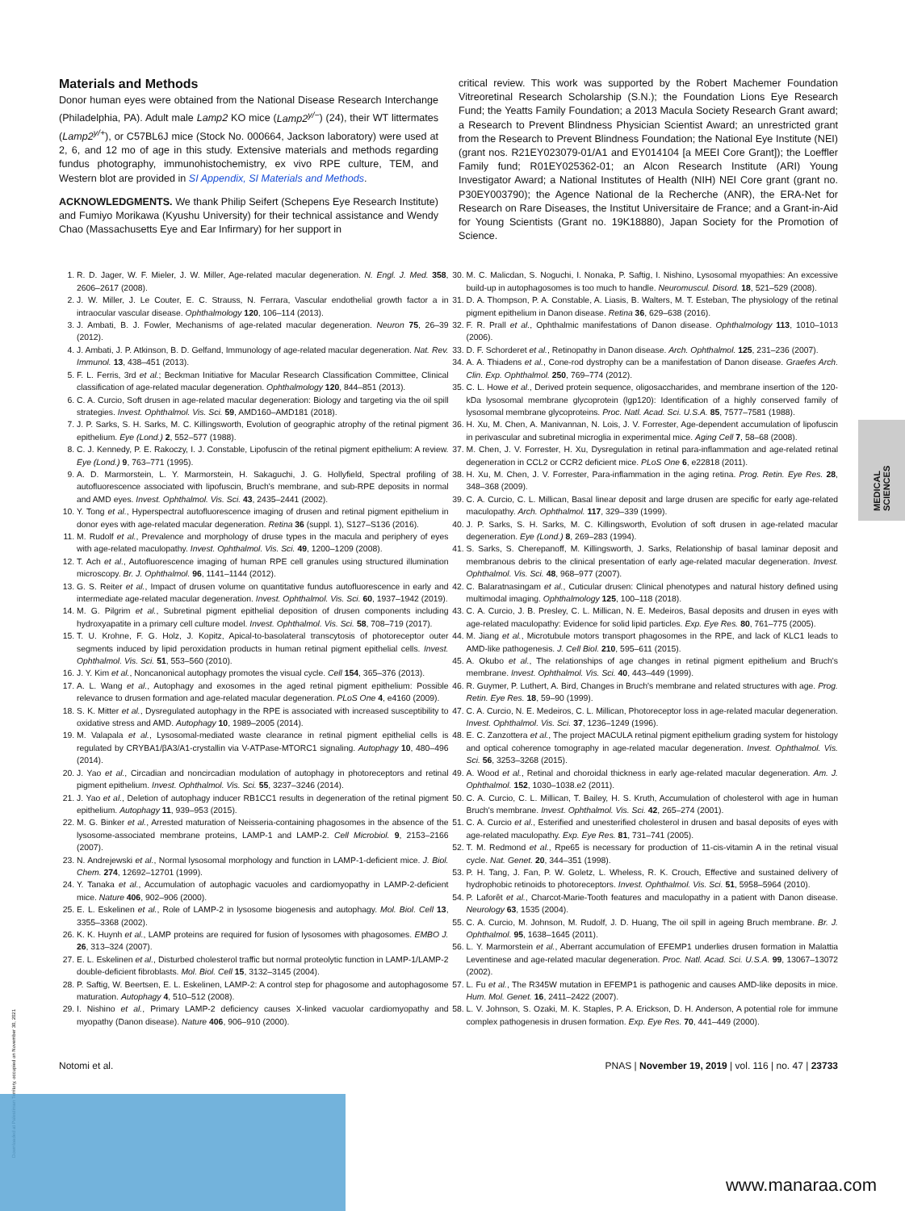Materials and Methods
Donor human eyes were obtained from the National Disease Research Interchange (Philadelphia, PA). Adult male Lamp2 KO mice (Lamp2<sup>y/−</sup>) (24), their WT littermates (Lamp2<sup>y/+</sup>), or C57BL6J mice (Stock No. 000664, Jackson laboratory) were used at 2, 6, and 12 mo of age in this study. Extensive materials and methods regarding fundus photography, immunohistochemistry, ex vivo RPE culture, TEM, and Western blot are provided in SI Appendix, SI Materials and Methods.
ACKNOWLEDGMENTS. We thank Philip Seifert (Schepens Eye Research Institute) and Fumiyo Morikawa (Kyushu University) for their technical assistance and Wendy Chao (Massachusetts Eye and Ear Infirmary) for her support in
critical review. This work was supported by the Robert Machemer Foundation Vitreoretinal Research Scholarship (S.N.); the Foundation Lions Eye Research Fund; the Yeatts Family Foundation; a 2013 Macula Society Research Grant award; a Research to Prevent Blindness Physician Scientist Award; an unrestricted grant from the Research to Prevent Blindness Foundation; the National Eye Institute (NEI) (grant nos. R21EY023079-01/A1 and EY014104 [a MEEI Core Grant]); the Loeffler Family fund; R01EY025362-01; an Alcon Research Institute (ARI) Young Investigator Award; a National Institutes of Health (NIH) NEI Core grant (grant no. P30EY003790); the Agence National de la Recherche (ANR), the ERA-Net for Research on Rare Diseases, the Institut Universitaire de France; and a Grant-in-Aid for Young Scientists (Grant no. 19K18880), Japan Society for the Promotion of Science.
1. R. D. Jager, W. F. Mieler, J. W. Miller, Age-related macular degeneration. N. Engl. J. Med. 358, 2606–2617 (2008).
2. J. W. Miller, J. Le Couter, E. C. Strauss, N. Ferrara, Vascular endothelial growth factor a in intraocular vascular disease. Ophthalmology 120, 106–114 (2013).
3. J. Ambati, B. J. Fowler, Mechanisms of age-related macular degeneration. Neuron 75, 26–39 (2012).
4. J. Ambati, J. P. Atkinson, B. D. Gelfand, Immunology of age-related macular degeneration. Nat. Rev. Immunol. 13, 438–451 (2013).
5. F. L. Ferris, 3rd et al.; Beckman Initiative for Macular Research Classification Committee, Clinical classification of age-related macular degeneration. Ophthalmology 120, 844–851 (2013).
6. C. A. Curcio, Soft drusen in age-related macular degeneration: Biology and targeting via the oil spill strategies. Invest. Ophthalmol. Vis. Sci. 59, AMD160–AMD181 (2018).
7. J. P. Sarks, S. H. Sarks, M. C. Killingsworth, Evolution of geographic atrophy of the retinal pigment epithelium. Eye (Lond.) 2, 552–577 (1988).
8. C. J. Kennedy, P. E. Rakoczy, I. J. Constable, Lipofuscin of the retinal pigment epithelium: A review. Eye (Lond.) 9, 763–771 (1995).
9. A. D. Marmorstein, L. Y. Marmorstein, H. Sakaguchi, J. G. Hollyfield, Spectral profiling of autofluorescence associated with lipofuscin, Bruch's membrane, and sub-RPE deposits in normal and AMD eyes. Invest. Ophthalmol. Vis. Sci. 43, 2435–2441 (2002).
10. Y. Tong et al., Hyperspectral autofluorescence imaging of drusen and retinal pigment epithelium in donor eyes with age-related macular degeneration. Retina 36 (suppl. 1), S127–S136 (2016).
11. M. Rudolf et al., Prevalence and morphology of druse types in the macula and periphery of eyes with age-related maculopathy. Invest. Ophthalmol. Vis. Sci. 49, 1200–1209 (2008).
12. T. Ach et al., Autofluorescence imaging of human RPE cell granules using structured illumination microscopy. Br. J. Ophthalmol. 96, 1141–1144 (2012).
13. G. S. Reiter et al., Impact of drusen volume on quantitative fundus autofluorescence in early and intermediate age-related macular degeneration. Invest. Ophthalmol. Vis. Sci. 60, 1937–1942 (2019).
14. M. G. Pilgrim et al., Subretinal pigment epithelial deposition of drusen components including hydroxyapatite in a primary cell culture model. Invest. Ophthalmol. Vis. Sci. 58, 708–719 (2017).
15. T. U. Krohne, F. G. Holz, J. Kopitz, Apical-to-basolateral transcytosis of photoreceptor outer segments induced by lipid peroxidation products in human retinal pigment epithelial cells. Invest. Ophthalmol. Vis. Sci. 51, 553–560 (2010).
16. J. Y. Kim et al., Noncanonical autophagy promotes the visual cycle. Cell 154, 365–376 (2013).
17. A. L. Wang et al., Autophagy and exosomes in the aged retinal pigment epithelium: Possible relevance to drusen formation and age-related macular degeneration. PLoS One 4, e4160 (2009).
18. S. K. Mitter et al., Dysregulated autophagy in the RPE is associated with increased susceptibility to oxidative stress and AMD. Autophagy 10, 1989–2005 (2014).
19. M. Valapala et al., Lysosomal-mediated waste clearance in retinal pigment epithelial cells is regulated by CRYBA1/βA3/A1-crystallin via V-ATPase-MTORC1 signaling. Autophagy 10, 480–496 (2014).
20. J. Yao et al., Circadian and noncircadian modulation of autophagy in photoreceptors and retinal pigment epithelium. Invest. Ophthalmol. Vis. Sci. 55, 3237–3246 (2014).
21. J. Yao et al., Deletion of autophagy inducer RB1CC1 results in degeneration of the retinal pigment epithelium. Autophagy 11, 939–953 (2015).
22. M. G. Binker et al., Arrested maturation of Neisseria-containing phagosomes in the absence of the lysosome-associated membrane proteins, LAMP-1 and LAMP-2. Cell Microbiol. 9, 2153–2166 (2007).
23. N. Andrejewski et al., Normal lysosomal morphology and function in LAMP-1-deficient mice. J. Biol. Chem. 274, 12692–12701 (1999).
24. Y. Tanaka et al., Accumulation of autophagic vacuoles and cardiomyopathy in LAMP-2-deficient mice. Nature 406, 902–906 (2000).
25. E. L. Eskelinen et al., Role of LAMP-2 in lysosome biogenesis and autophagy. Mol. Biol. Cell 13, 3355–3368 (2002).
26. K. K. Huynh et al., LAMP proteins are required for fusion of lysosomes with phagosomes. EMBO J. 26, 313–324 (2007).
27. E. L. Eskelinen et al., Disturbed cholesterol traffic but normal proteolytic function in LAMP-1/LAMP-2 double-deficient fibroblasts. Mol. Biol. Cell 15, 3132–3145 (2004).
28. P. Saftig, W. Beertsen, E. L. Eskelinen, LAMP-2: A control step for phagosome and autophagosome maturation. Autophagy 4, 510–512 (2008).
29. I. Nishino et al., Primary LAMP-2 deficiency causes X-linked vacuolar cardiomyopathy and myopathy (Danon disease). Nature 406, 906–910 (2000).
30. M. C. Malicdan, S. Noguchi, I. Nonaka, P. Saftig, I. Nishino, Lysosomal myopathies: An excessive build-up in autophagosomes is too much to handle. Neuromuscul. Disord. 18, 521–529 (2008).
31. D. A. Thompson, P. A. Constable, A. Liasis, B. Walters, M. T. Esteban, The physiology of the retinal pigment epithelium in Danon disease. Retina 36, 629–638 (2016).
32. F. R. Prall et al., Ophthalmic manifestations of Danon disease. Ophthalmology 113, 1010–1013 (2006).
33. D. F. Schorderet et al., Retinopathy in Danon disease. Arch. Ophthalmol. 125, 231–236 (2007).
34. A. A. Thiadens et al., Cone-rod dystrophy can be a manifestation of Danon disease. Graefes Arch. Clin. Exp. Ophthalmol. 250, 769–774 (2012).
35. C. L. Howe et al., Derived protein sequence, oligosaccharides, and membrane insertion of the 120-kDa lysosomal membrane glycoprotein (lgp120): Identification of a highly conserved family of lysosomal membrane glycoproteins. Proc. Natl. Acad. Sci. U.S.A. 85, 7577–7581 (1988).
36. H. Xu, M. Chen, A. Manivannan, N. Lois, J. V. Forrester, Age-dependent accumulation of lipofuscin in perivascular and subretinal microglia in experimental mice. Aging Cell 7, 58–68 (2008).
37. M. Chen, J. V. Forrester, H. Xu, Dysregulation in retinal para-inflammation and age-related retinal degeneration in CCL2 or CCR2 deficient mice. PLoS One 6, e22818 (2011).
38. H. Xu, M. Chen, J. V. Forrester, Para-inflammation in the aging retina. Prog. Retin. Eye Res. 28, 348–368 (2009).
39. C. A. Curcio, C. L. Millican, Basal linear deposit and large drusen are specific for early age-related maculopathy. Arch. Ophthalmol. 117, 329–339 (1999).
40. J. P. Sarks, S. H. Sarks, M. C. Killingsworth, Evolution of soft drusen in age-related macular degeneration. Eye (Lond.) 8, 269–283 (1994).
41. S. Sarks, S. Cherepanoff, M. Killingsworth, J. Sarks, Relationship of basal laminar deposit and membranous debris to the clinical presentation of early age-related macular degeneration. Invest. Ophthalmol. Vis. Sci. 48, 968–977 (2007).
42. C. Balaratnasingam et al., Cuticular drusen: Clinical phenotypes and natural history defined using multimodal imaging. Ophthalmology 125, 100–118 (2018).
43. C. A. Curcio, J. B. Presley, C. L. Millican, N. E. Medeiros, Basal deposits and drusen in eyes with age-related maculopathy: Evidence for solid lipid particles. Exp. Eye Res. 80, 761–775 (2005).
44. M. Jiang et al., Microtubule motors transport phagosomes in the RPE, and lack of KLC1 leads to AMD-like pathogenesis. J. Cell Biol. 210, 595–611 (2015).
45. A. Okubo et al., The relationships of age changes in retinal pigment epithelium and Bruch's membrane. Invest. Ophthalmol. Vis. Sci. 40, 443–449 (1999).
46. R. Guymer, P. Luthert, A. Bird, Changes in Bruch's membrane and related structures with age. Prog. Retin. Eye Res. 18, 59–90 (1999).
47. C. A. Curcio, N. E. Medeiros, C. L. Millican, Photoreceptor loss in age-related macular degeneration. Invest. Ophthalmol. Vis. Sci. 37, 1236–1249 (1996).
48. E. C. Zanzottera et al., The project MACULA retinal pigment epithelium grading system for histology and optical coherence tomography in age-related macular degeneration. Invest. Ophthalmol. Vis. Sci. 56, 3253–3268 (2015).
49. A. Wood et al., Retinal and choroidal thickness in early age-related macular degeneration. Am. J. Ophthalmol. 152, 1030–1038.e2 (2011).
50. C. A. Curcio, C. L. Millican, T. Bailey, H. S. Kruth, Accumulation of cholesterol with age in human Bruch's membrane. Invest. Ophthalmol. Vis. Sci. 42, 265–274 (2001).
51. C. A. Curcio et al., Esterified and unesterified cholesterol in drusen and basal deposits of eyes with age-related maculopathy. Exp. Eye Res. 81, 731–741 (2005).
52. T. M. Redmond et al., Rpe65 is necessary for production of 11-cis-vitamin A in the retinal visual cycle. Nat. Genet. 20, 344–351 (1998).
53. P. H. Tang, J. Fan, P. W. Goletz, L. Wheless, R. K. Crouch, Effective and sustained delivery of hydrophobic retinoids to photoreceptors. Invest. Ophthalmol. Vis. Sci. 51, 5958–5964 (2010).
54. P. Laforêt et al., Charcot-Marie-Tooth features and maculopathy in a patient with Danon disease. Neurology 63, 1535 (2004).
55. C. A. Curcio, M. Johnson, M. Rudolf, J. D. Huang, The oil spill in ageing Bruch membrane. Br. J. Ophthalmol. 95, 1638–1645 (2011).
56. L. Y. Marmorstein et al., Aberrant accumulation of EFEMP1 underlies drusen formation in Malattia Leventinese and age-related macular degeneration. Proc. Natl. Acad. Sci. U.S.A. 99, 13067–13072 (2002).
57. L. Fu et al., The R345W mutation in EFEMP1 is pathogenic and causes AMD-like deposits in mice. Hum. Mol. Genet. 16, 2411–2422 (2007).
58. L. V. Johnson, S. Ozaki, M. K. Staples, P. A. Erickson, D. H. Anderson, A potential role for immune complex pathogenesis in drusen formation. Exp. Eye Res. 70, 441–449 (2000).
Notomi et al. PNAS | November 19, 2019 | vol. 116 | no. 47 | 23733
MEDICAL SCIENCES
Downloaded at Palestinian Territory, occupied on November 30, 2021
www.manaraa.com